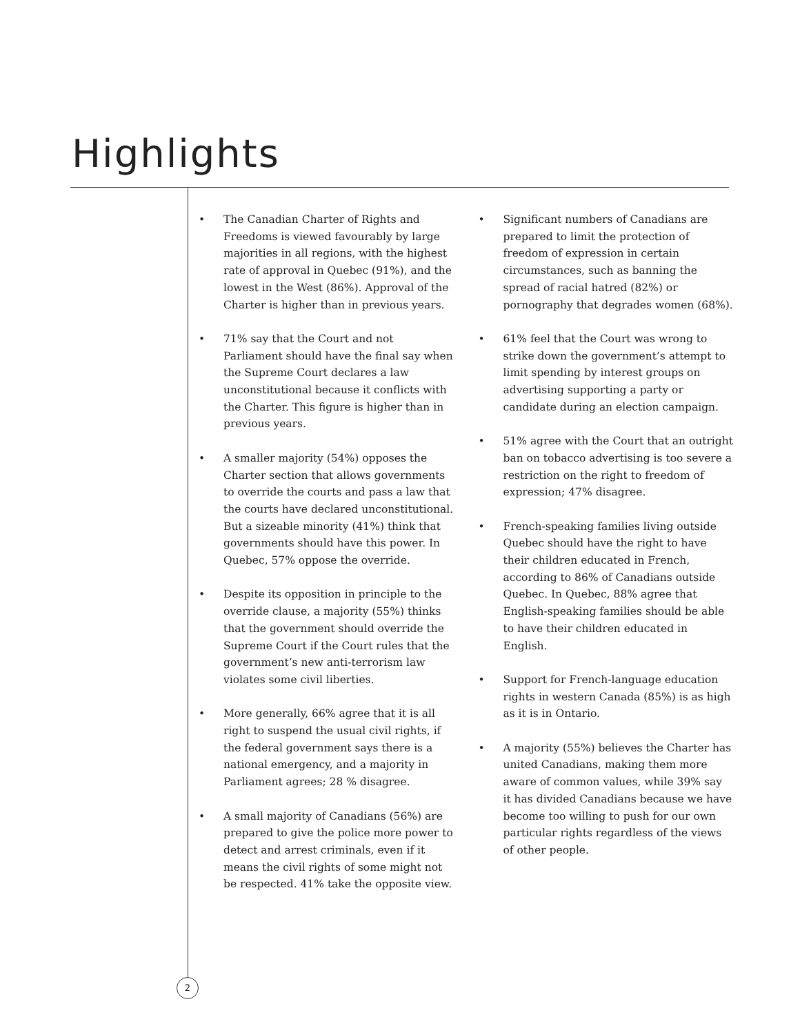Highlights
• The Canadian Charter of Rights and Freedoms is viewed favourably by large majorities in all regions, with the highest rate of approval in Quebec (91%), and the lowest in the West (86%). Approval of the Charter is higher than in previous years.
• 71% say that the Court and not Parliament should have the final say when the Supreme Court declares a law unconstitutional because it conflicts with the Charter. This figure is higher than in previous years.
• A smaller majority (54%) opposes the Charter section that allows governments to override the courts and pass a law that the courts have declared unconstitutional. But a sizeable minority (41%) think that governments should have this power. In Quebec, 57% oppose the override.
• Despite its opposition in principle to the override clause, a majority (55%) thinks that the government should override the Supreme Court if the Court rules that the government’s new anti-terrorism law violates some civil liberties.
• More generally, 66% agree that it is all right to suspend the usual civil rights, if the federal government says there is a national emergency, and a majority in Parliament agrees; 28 % disagree.
• A small majority of Canadians (56%) are prepared to give the police more power to detect and arrest criminals, even if it means the civil rights of some might not be respected. 41% take the opposite view.
• Significant numbers of Canadians are prepared to limit the protection of freedom of expression in certain circumstances, such as banning the spread of racial hatred (82%) or pornography that degrades women (68%).
• 61% feel that the Court was wrong to strike down the government’s attempt to limit spending by interest groups on advertising supporting a party or candidate during an election campaign.
• 51% agree with the Court that an outright ban on tobacco advertising is too severe a restriction on the right to freedom of expression; 47% disagree.
• French-speaking families living outside Quebec should have the right to have their children educated in French, according to 86% of Canadians outside Quebec. In Quebec, 88% agree that English-speaking families should be able to have their children educated in English.
• Support for French-language education rights in western Canada (85%) is as high as it is in Ontario.
• A majority (55%) believes the Charter has united Canadians, making them more aware of common values, while 39% say it has divided Canadians because we have become too willing to push for our own particular rights regardless of the views of other people.
2